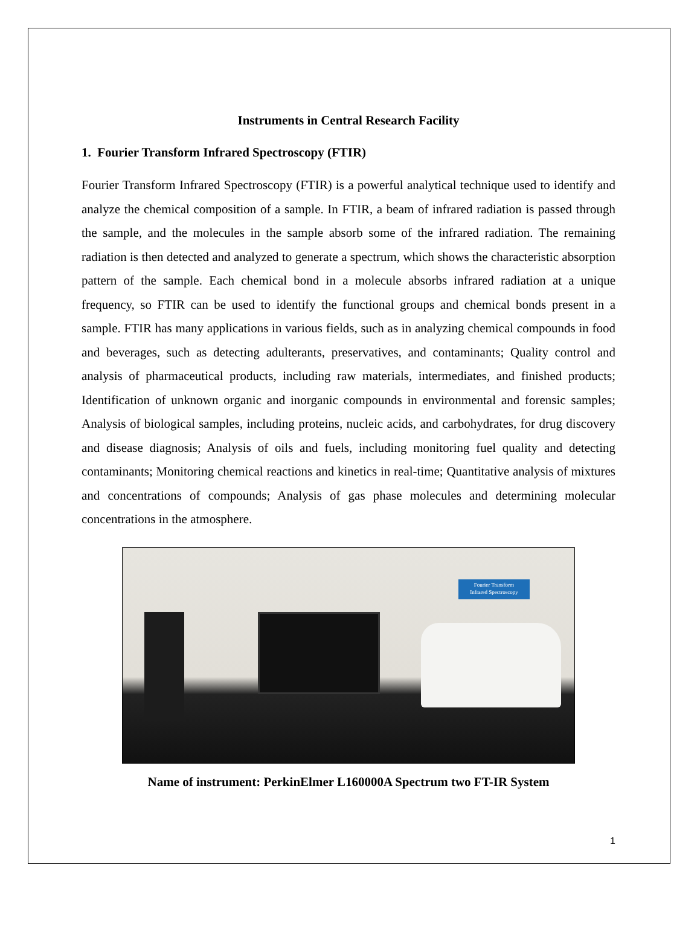Instruments in Central Research Facility
1. Fourier Transform Infrared Spectroscopy (FTIR)
Fourier Transform Infrared Spectroscopy (FTIR) is a powerful analytical technique used to identify and analyze the chemical composition of a sample. In FTIR, a beam of infrared radiation is passed through the sample, and the molecules in the sample absorb some of the infrared radiation. The remaining radiation is then detected and analyzed to generate a spectrum, which shows the characteristic absorption pattern of the sample. Each chemical bond in a molecule absorbs infrared radiation at a unique frequency, so FTIR can be used to identify the functional groups and chemical bonds present in a sample. FTIR has many applications in various fields, such as in analyzing chemical compounds in food and beverages, such as detecting adulterants, preservatives, and contaminants; Quality control and analysis of pharmaceutical products, including raw materials, intermediates, and finished products; Identification of unknown organic and inorganic compounds in environmental and forensic samples; Analysis of biological samples, including proteins, nucleic acids, and carbohydrates, for drug discovery and disease diagnosis; Analysis of oils and fuels, including monitoring fuel quality and detecting contaminants; Monitoring chemical reactions and kinetics in real-time; Quantitative analysis of mixtures and concentrations of compounds; Analysis of gas phase molecules and determining molecular concentrations in the atmosphere.
Fourier Transform
Infrared Spectroscopy
Name of instrument: PerkinElmer L160000A Spectrum two FT-IR System
1